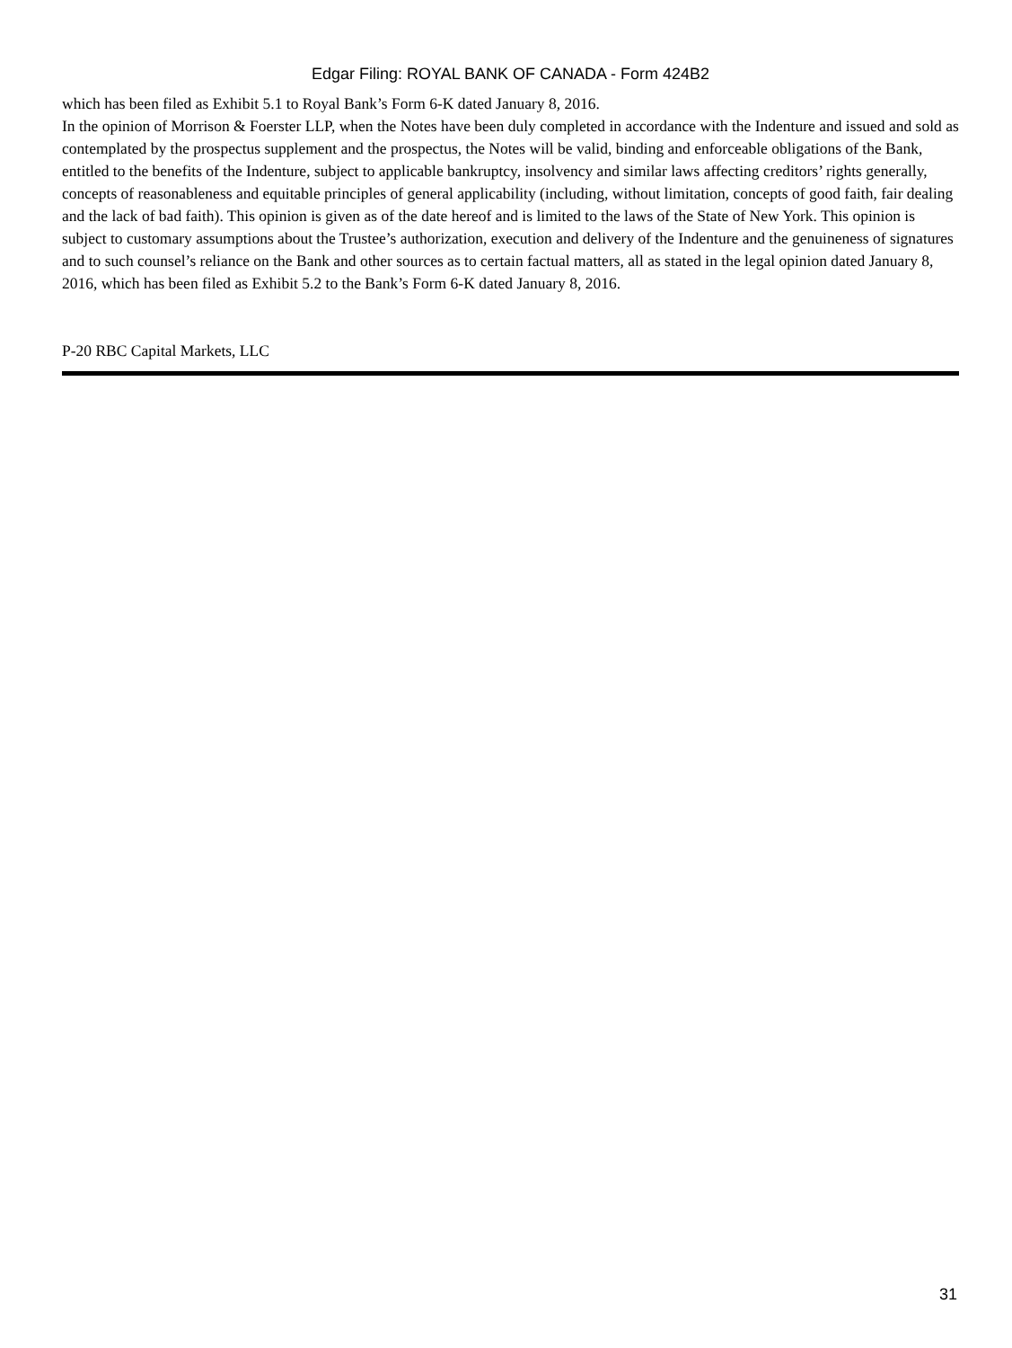Edgar Filing: ROYAL BANK OF CANADA - Form 424B2
which has been filed as Exhibit 5.1 to Royal Bank’s Form 6-K dated January 8, 2016.
In the opinion of Morrison & Foerster LLP, when the Notes have been duly completed in accordance with the Indenture and issued and sold as contemplated by the prospectus supplement and the prospectus, the Notes will be valid, binding and enforceable obligations of the Bank, entitled to the benefits of the Indenture, subject to applicable bankruptcy, insolvency and similar laws affecting creditors’ rights generally, concepts of reasonableness and equitable principles of general applicability (including, without limitation, concepts of good faith, fair dealing and the lack of bad faith). This opinion is given as of the date hereof and is limited to the laws of the State of New York. This opinion is subject to customary assumptions about the Trustee’s authorization, execution and delivery of the Indenture and the genuineness of signatures and to such counsel’s reliance on the Bank and other sources as to certain factual matters, all as stated in the legal opinion dated January 8, 2016, which has been filed as Exhibit 5.2 to the Bank’s Form 6-K dated January 8, 2016.
P-20 RBC Capital Markets, LLC
31